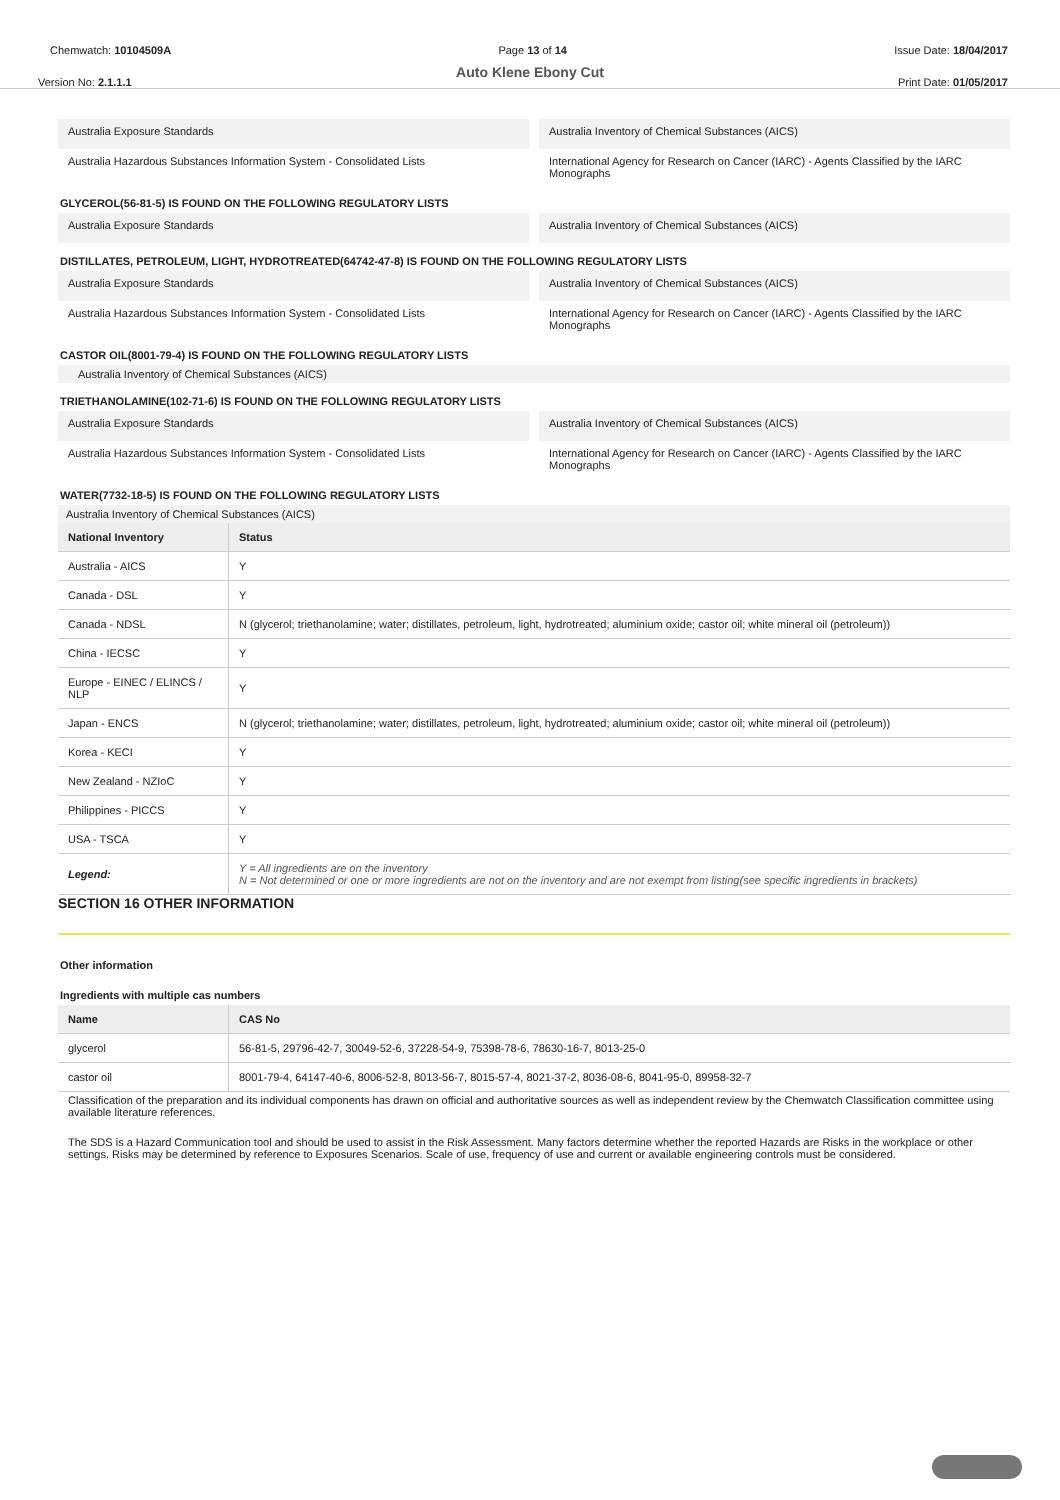Chemwatch: 10104509A Page 13 of 14 Issue Date: 18/04/2017
Auto Klene Ebony Cut
Version No: 2.1.1.1 Print Date: 01/05/2017
Australia Exposure Standards Australia Inventory of Chemical Substances (AICS)
Australia Hazardous Substances Information System - Consolidated Lists
International Agency for Research on Cancer (IARC) - Agents Classified by the IARC Monographs
GLYCEROL(56-81-5) IS FOUND ON THE FOLLOWING REGULATORY LISTS
Australia Exposure Standards Australia Inventory of Chemical Substances (AICS)
DISTILLATES, PETROLEUM, LIGHT, HYDROTREATED(64742-47-8) IS FOUND ON THE FOLLOWING REGULATORY LISTS
Australia Exposure Standards Australia Inventory of Chemical Substances (AICS)
Australia Hazardous Substances Information System - Consolidated Lists
International Agency for Research on Cancer (IARC) - Agents Classified by the IARC Monographs
CASTOR OIL(8001-79-4) IS FOUND ON THE FOLLOWING REGULATORY LISTS
Australia Inventory of Chemical Substances (AICS)
TRIETHANOLAMINE(102-71-6) IS FOUND ON THE FOLLOWING REGULATORY LISTS
Australia Exposure Standards Australia Inventory of Chemical Substances (AICS)
Australia Hazardous Substances Information System - Consolidated Lists
International Agency for Research on Cancer (IARC) - Agents Classified by the IARC Monographs
WATER(7732-18-5) IS FOUND ON THE FOLLOWING REGULATORY LISTS
Australia Inventory of Chemical Substances (AICS)
| National Inventory | Status |
| --- | --- |
| Australia - AICS | Y |
| Canada - DSL | Y |
| Canada - NDSL | N (glycerol; triethanolamine; water; distillates, petroleum, light, hydrotreated; aluminium oxide; castor oil; white mineral oil (petroleum)) |
| China - IECSC | Y |
| Europe - EINEC / ELINCS / NLP | Y |
| Japan - ENCS | N (glycerol; triethanolamine; water; distillates, petroleum, light, hydrotreated; aluminium oxide; castor oil; white mineral oil (petroleum)) |
| Korea - KECI | Y |
| New Zealand - NZIoC | Y |
| Philippines - PICCS | Y |
| USA - TSCA | Y |
| Legend: | Y = All ingredients are on the inventory N = Not determined or one or more ingredients are not on the inventory and are not exempt from listing(see specific ingredients in brackets) |
SECTION 16 OTHER INFORMATION
Other information
Ingredients with multiple cas numbers
| Name | CAS No |
| --- | --- |
| glycerol | 56-81-5, 29796-42-7, 30049-52-6, 37228-54-9, 75398-78-6, 78630-16-7, 8013-25-0 |
| castor oil | 8001-79-4, 64147-40-6, 8006-52-8, 8013-56-7, 8015-57-4, 8021-37-2, 8036-08-6, 8041-95-0, 89958-32-7 |
Classification of the preparation and its individual components has drawn on official and authoritative sources as well as independent review by the Chemwatch Classification committee using available literature references.
The SDS is a Hazard Communication tool and should be used to assist in the Risk Assessment. Many factors determine whether the reported Hazards are Risks in the workplace or other settings. Risks may be determined by reference to Exposures Scenarios. Scale of use, frequency of use and current or available engineering controls must be considered.